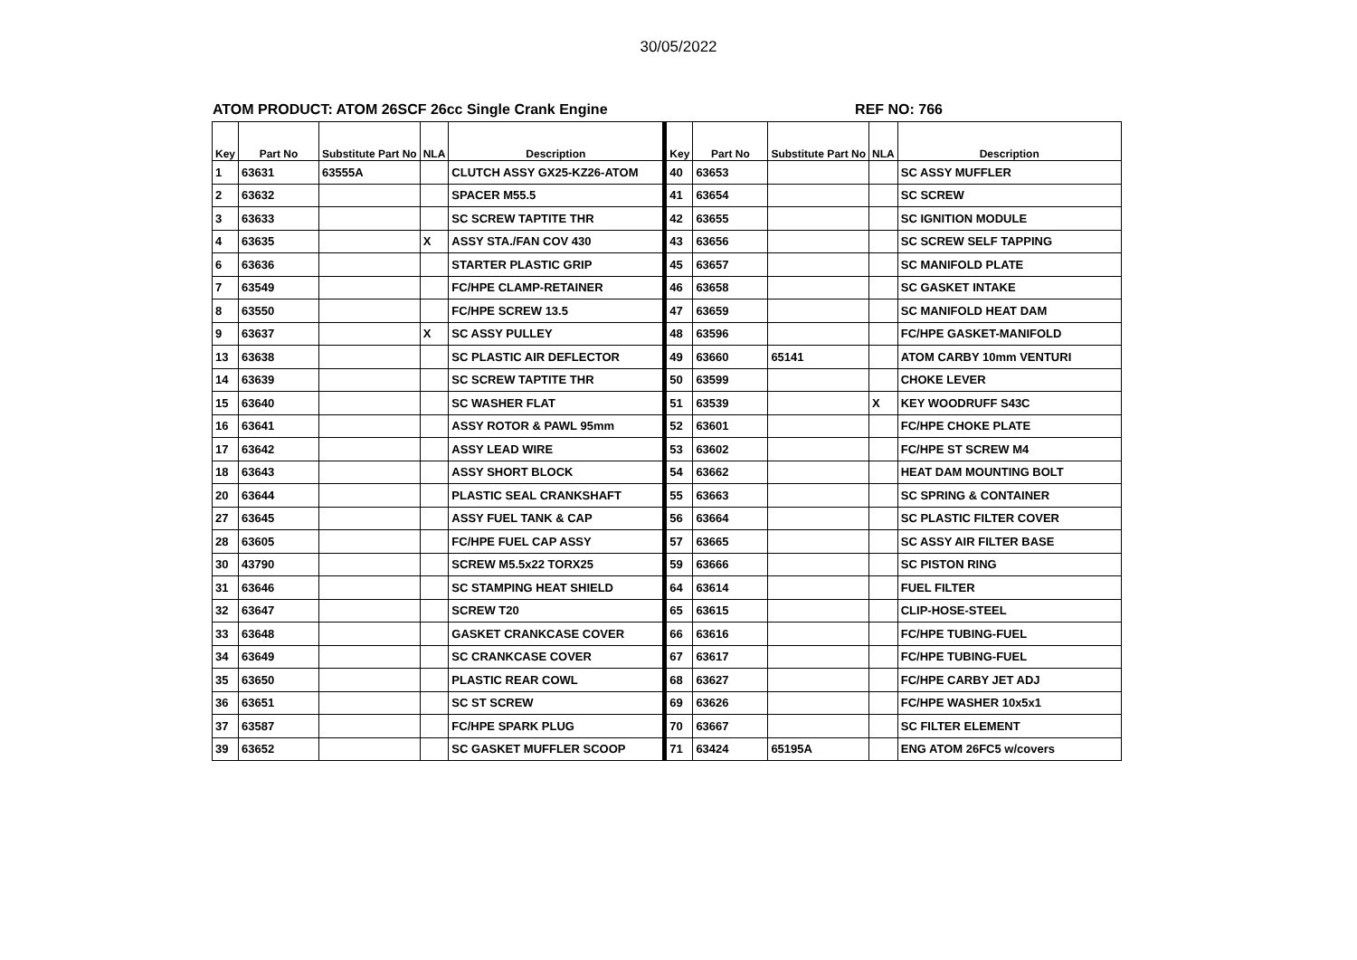30/05/2022
ATOM PRODUCT: ATOM 26SCF 26cc Single Crank Engine REF NO: 766
| Key | Part No | Substitute Part No | NLA | Description | Key | Part No | Substitute Part No | NLA | Description |
| --- | --- | --- | --- | --- | --- | --- | --- | --- | --- |
| 1 | 63631 | 63555A | | CLUTCH ASSY GX25-KZ26-ATOM | 40 | 63653 | | | SC ASSY MUFFLER |
| 2 | 63632 | | | SPACER M55.5 | 41 | 63654 | | | SC SCREW |
| 3 | 63633 | | | SC SCREW TAPTITE THR | 42 | 63655 | | | SC IGNITION MODULE |
| 4 | 63635 | | X | ASSY STA./FAN COV 430 | 43 | 63656 | | | SC SCREW SELF TAPPING |
| 6 | 63636 | | | STARTER PLASTIC GRIP | 45 | 63657 | | | SC MANIFOLD PLATE |
| 7 | 63549 | | | FC/HPE CLAMP-RETAINER | 46 | 63658 | | | SC GASKET INTAKE |
| 8 | 63550 | | | FC/HPE SCREW 13.5 | 47 | 63659 | | | SC MANIFOLD HEAT DAM |
| 9 | 63637 | | X | SC ASSY PULLEY | 48 | 63596 | | | FC/HPE GASKET-MANIFOLD |
| 13 | 63638 | | | SC PLASTIC AIR DEFLECTOR | 49 | 63660 | 65141 | | ATOM CARBY 10mm VENTURI |
| 14 | 63639 | | | SC SCREW TAPTITE THR | 50 | 63599 | | | CHOKE LEVER |
| 15 | 63640 | | | SC WASHER FLAT | 51 | 63539 | | X | KEY WOODRUFF S43C |
| 16 | 63641 | | | ASSY ROTOR & PAWL 95mm | 52 | 63601 | | | FC/HPE CHOKE PLATE |
| 17 | 63642 | | | ASSY LEAD WIRE | 53 | 63602 | | | FC/HPE ST SCREW M4 |
| 18 | 63643 | | | ASSY SHORT BLOCK | 54 | 63662 | | | HEAT DAM MOUNTING BOLT |
| 20 | 63644 | | | PLASTIC SEAL CRANKSHAFT | 55 | 63663 | | | SC SPRING & CONTAINER |
| 27 | 63645 | | | ASSY FUEL TANK & CAP | 56 | 63664 | | | SC PLASTIC FILTER COVER |
| 28 | 63605 | | | FC/HPE FUEL CAP ASSY | 57 | 63665 | | | SC ASSY AIR FILTER BASE |
| 30 | 43790 | | | SCREW M5.5x22 TORX25 | 59 | 63666 | | | SC PISTON RING |
| 31 | 63646 | | | SC STAMPING HEAT SHIELD | 64 | 63614 | | | FUEL FILTER |
| 32 | 63647 | | | SCREW T20 | 65 | 63615 | | | CLIP-HOSE-STEEL |
| 33 | 63648 | | | GASKET CRANKCASE COVER | 66 | 63616 | | | FC/HPE TUBING-FUEL |
| 34 | 63649 | | | SC CRANKCASE COVER | 67 | 63617 | | | FC/HPE TUBING-FUEL |
| 35 | 63650 | | | PLASTIC REAR COWL | 68 | 63627 | | | FC/HPE CARBY JET ADJ |
| 36 | 63651 | | | SC ST SCREW | 69 | 63626 | | | FC/HPE WASHER 10x5x1 |
| 37 | 63587 | | | FC/HPE SPARK PLUG | 70 | 63667 | | | SC FILTER ELEMENT |
| 39 | 63652 | | | SC GASKET MUFFLER SCOOP | 71 | 63424 | 65195A | | ENG ATOM 26FC5 w/covers |